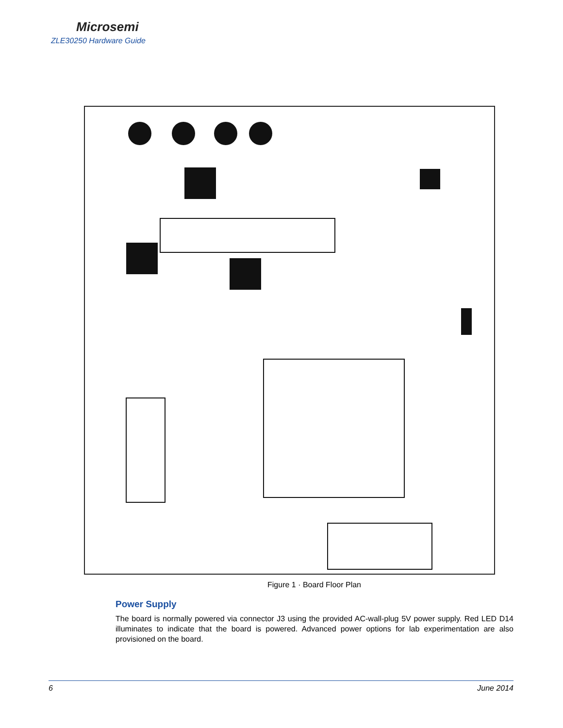Microsemi
ZLE30250 Hardware Guide
Figure 1 · Board Floor Plan
Power Supply
The board is normally powered via connector J3 using the provided AC-wall-plug 5V power supply. Red LED D14 illuminates to indicate that the board is powered. Advanced power options for lab experimentation are also provisioned on the board.
6 June 2014